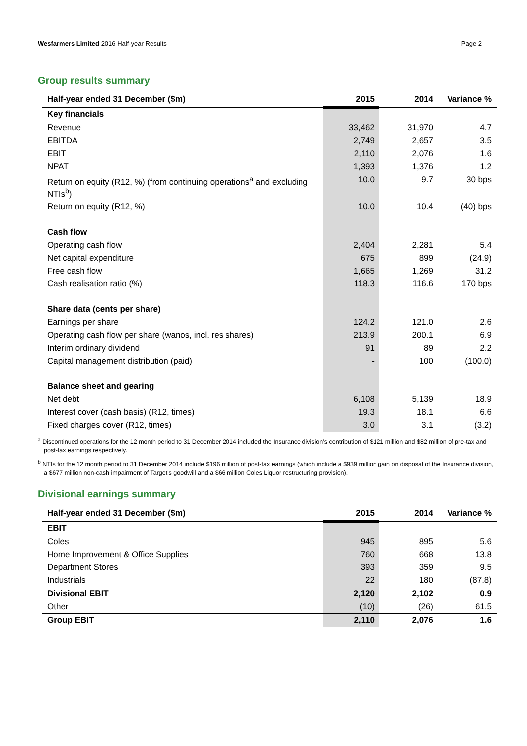Wesfarmers Limited 2016 Half-year Results Page 2
Group results summary
| Half-year ended 31 December ($m) | 2015 | 2014 | Variance % |
| --- | --- | --- | --- |
| Key financials | | | |
| Revenue | 33,462 | 31,970 | 4.7 |
| EBITDA | 2,749 | 2,657 | 3.5 |
| EBIT | 2,110 | 2,076 | 1.6 |
| NPAT | 1,393 | 1,376 | 1.2 |
| Return on equity (R12, %) (from continuing operations<sup>a</sup> and excluding NTIs<sup>b</sup>) | 10.0 | 9.7 | 30 bps |
| Return on equity (R12, %) | 10.0 | 10.4 | (40) bps |
| Cash flow | | | |
| Operating cash flow | 2,404 | 2,281 | 5.4 |
| Net capital expenditure | 675 | 899 | (24.9) |
| Free cash flow | 1,665 | 1,269 | 31.2 |
| Cash realisation ratio (%) | 118.3 | 116.6 | 170 bps |
| Share data (cents per share) | | | |
| Earnings per share | 124.2 | 121.0 | 2.6 |
| Operating cash flow per share (wanos, incl. res shares) | 213.9 | 200.1 | 6.9 |
| Interim ordinary dividend | 91 | 89 | 2.2 |
| Capital management distribution (paid) | - | 100 | (100.0) |
| Balance sheet and gearing | | | |
| Net debt | 6,108 | 5,139 | 18.9 |
| Interest cover (cash basis) (R12, times) | 19.3 | 18.1 | 6.6 |
| Fixed charges cover (R12, times) | 3.0 | 3.1 | (3.2) |
<sup>a</sup> Discontinued operations for the 12 month period to 31 December 2014 included the Insurance division’s contribution of $121 million and $82 million of pre-tax and post-tax earnings respectively.
<sup>b</sup> NTIs for the 12 month period to 31 December 2014 include $196 million of post-tax earnings (which include a $939 million gain on disposal of the Insurance division, a $677 million non-cash impairment of Target's goodwill and a $66 million Coles Liquor restructuring provision).
Divisional earnings summary
| Half-year ended 31 December ($m) | 2015 | 2014 | Variance % |
| --- | --- | --- | --- |
| EBIT | | | |
| Coles | 945 | 895 | 5.6 |
| Home Improvement & Office Supplies | 760 | 668 | 13.8 |
| Department Stores | 393 | 359 | 9.5 |
| Industrials | 22 | 180 | (87.8) |
| Divisional EBIT | 2,120 | 2,102 | 0.9 |
| Other | (10) | (26) | 61.5 |
| Group EBIT | 2,110 | 2,076 | 1.6 |